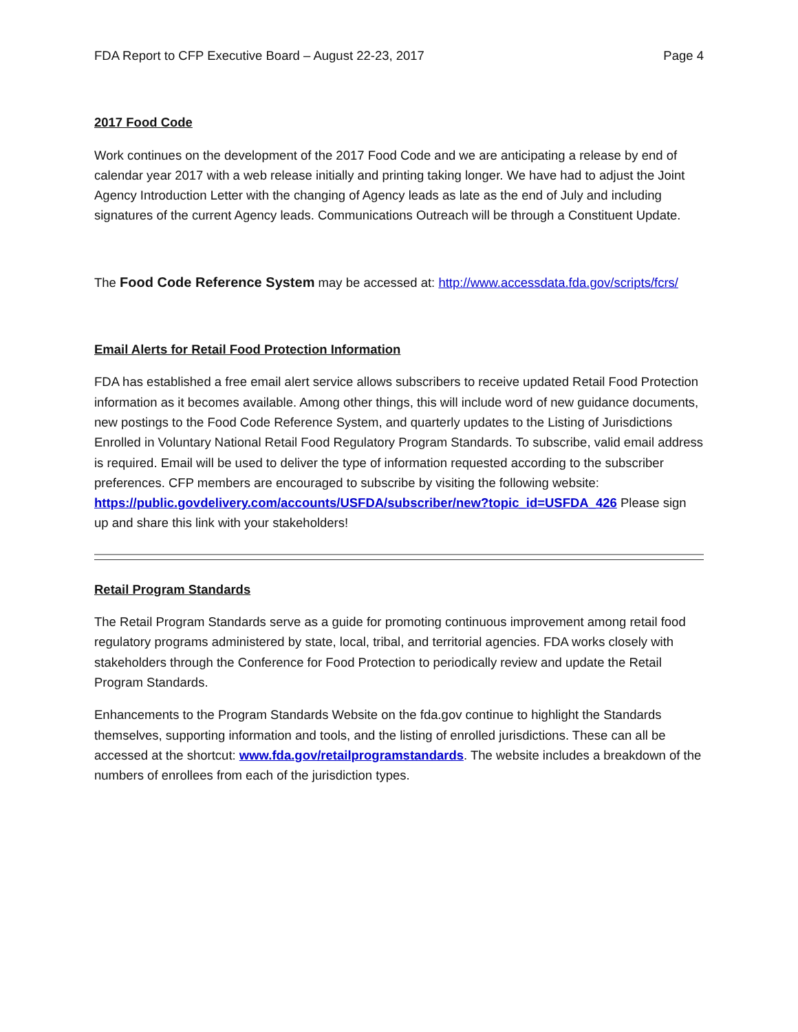FDA Report to CFP Executive Board – August 22-23, 2017 Page 4
2017 Food Code
Work continues on the development of the 2017 Food Code and we are anticipating a release by end of calendar year 2017 with a web release initially and printing taking longer. We have had to adjust the Joint Agency Introduction Letter with the changing of Agency leads as late as the end of July and including signatures of the current Agency leads. Communications Outreach will be through a Constituent Update.
The Food Code Reference System may be accessed at: http://www.accessdata.fda.gov/scripts/fcrs/
Email Alerts for Retail Food Protection Information
FDA has established a free email alert service allows subscribers to receive updated Retail Food Protection information as it becomes available. Among other things, this will include word of new guidance documents, new postings to the Food Code Reference System, and quarterly updates to the Listing of Jurisdictions Enrolled in Voluntary National Retail Food Regulatory Program Standards. To subscribe, valid email address is required. Email will be used to deliver the type of information requested according to the subscriber preferences. CFP members are encouraged to subscribe by visiting the following website: https://public.govdelivery.com/accounts/USFDA/subscriber/new?topic_id=USFDA_426 Please sign up and share this link with your stakeholders!
Retail Program Standards
The Retail Program Standards serve as a guide for promoting continuous improvement among retail food regulatory programs administered by state, local, tribal, and territorial agencies. FDA works closely with stakeholders through the Conference for Food Protection to periodically review and update the Retail Program Standards.
Enhancements to the Program Standards Website on the fda.gov continue to highlight the Standards themselves, supporting information and tools, and the listing of enrolled jurisdictions. These can all be accessed at the shortcut: www.fda.gov/retailprogramstandards. The website includes a breakdown of the numbers of enrollees from each of the jurisdiction types.